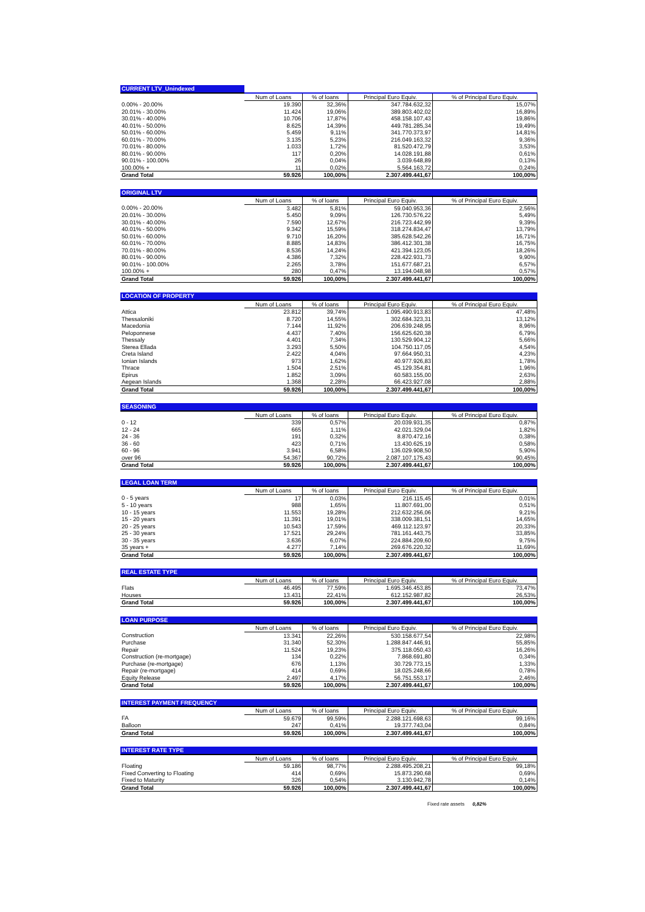| CURRENT LTV_Unindexed | | | | |
| --- | --- | --- | --- | --- |
| | Num of Loans | % of loans | Principal Euro Equiv. | % of Principal Euro Equiv. |
| 0.00% - 20.00% | 19.390 | 32,36% | 347.784.632,32 | 15,07% |
| 20.01% - 30.00% | 11.424 | 19,06% | 389.803.402,02 | 16,89% |
| 30.01% - 40.00% | 10.706 | 17,87% | 458.158.107,43 | 19,86% |
| 40.01% - 50.00% | 8.625 | 14,39% | 449.781.285,34 | 19,49% |
| 50.01% - 60.00% | 5.459 | 9,11% | 341.770.373,97 | 14,81% |
| 60.01% - 70.00% | 3.135 | 5,23% | 216.049.163,32 | 9,36% |
| 70.01% - 80.00% | 1.033 | 1,72% | 81.520.472,79 | 3,53% |
| 80.01% - 90.00% | 117 | 0,20% | 14.028.191,88 | 0,61% |
| 90.01% - 100.00% | 26 | 0,04% | 3.039.648,89 | 0,13% |
| 100.00% + | 11 | 0,02% | 5.564.163,72 | 0,24% |
| Grand Total | 59.926 | 100,00% | 2.307.499.441,67 | 100,00% |
| ORIGINAL LTV | | | | |
| --- | --- | --- | --- | --- |
| | Num of Loans | % of loans | Principal Euro Equiv. | % of Principal Euro Equiv. |
| 0.00% - 20.00% | 3.482 | 5,81% | 59.040.953,36 | 2,56% |
| 20.01% - 30.00% | 5.450 | 9,09% | 126.730.576,22 | 5,49% |
| 30.01% - 40.00% | 7.590 | 12,67% | 216.723.442,99 | 9,39% |
| 40.01% - 50.00% | 9.342 | 15,59% | 318.274.834,47 | 13,79% |
| 50.01% - 60.00% | 9.710 | 16,20% | 385.628.542,26 | 16,71% |
| 60.01% - 70.00% | 8.885 | 14,83% | 386.412.301,38 | 16,75% |
| 70.01% - 80.00% | 8.536 | 14,24% | 421.394.123,05 | 18,26% |
| 80.01% - 90.00% | 4.386 | 7,32% | 228.422.931,73 | 9,90% |
| 90.01% - 100.00% | 2.265 | 3,78% | 151.677.687,21 | 6,57% |
| 100.00% + | 280 | 0,47% | 13.194.048,98 | 0,57% |
| Grand Total | 59.926 | 100,00% | 2.307.499.441,67 | 100,00% |
| LOCATION OF PROPERTY | | | | |
| --- | --- | --- | --- | --- |
| | Num of Loans | % of loans | Principal Euro Equiv. | % of Principal Euro Equiv. |
| Attica | 23.812 | 39,74% | 1.095.490.913,83 | 47,48% |
| Thessaloniki | 8.720 | 14,55% | 302.684.323,31 | 13,12% |
| Macedonia | 7.144 | 11,92% | 206.639.248,95 | 8,96% |
| Peloponnese | 4.437 | 7,40% | 156.625.620,38 | 6,79% |
| Thessaly | 4.401 | 7,34% | 130.529.904,12 | 5,66% |
| Sterea Ellada | 3.293 | 5,50% | 104.750.117,05 | 4,54% |
| Creta Island | 2.422 | 4,04% | 97.664.950,31 | 4,23% |
| Ionian Islands | 973 | 1,62% | 40.977.926,83 | 1,78% |
| Thrace | 1.504 | 2,51% | 45.129.354,81 | 1,96% |
| Epirus | 1.852 | 3,09% | 60.583.155,00 | 2,63% |
| Aegean Islands | 1.368 | 2,28% | 66.423.927,08 | 2,88% |
| Grand Total | 59.926 | 100,00% | 2.307.499.441,67 | 100,00% |
| SEASONING | | | | |
| --- | --- | --- | --- | --- |
| | Num of Loans | % of loans | Principal Euro Equiv. | % of Principal Euro Equiv. |
| 0 - 12 | 339 | 0,57% | 20.039.931,35 | 0,87% |
| 12 - 24 | 665 | 1,11% | 42.021.329,04 | 1,82% |
| 24 - 36 | 191 | 0,32% | 8.870.472,16 | 0,38% |
| 36 - 60 | 423 | 0,71% | 13.430.625,19 | 0,58% |
| 60 - 96 | 3.941 | 6,58% | 136.029.908,50 | 5,90% |
| over 96 | 54.367 | 90,72% | 2.087.107.175,43 | 90,45% |
| Grand Total | 59.926 | 100,00% | 2.307.499.441,67 | 100,00% |
| LEGAL LOAN TERM | | | | |
| --- | --- | --- | --- | --- |
| | Num of Loans | % of loans | Principal Euro Equiv. | % of Principal Euro Equiv. |
| 0 - 5 years | 17 | 0,03% | 216.115,45 | 0,01% |
| 5 - 10 years | 988 | 1,65% | 11.807.691,00 | 0,51% |
| 10 - 15 years | 11.553 | 19,28% | 212.632.256,06 | 9,21% |
| 15 - 20 years | 11.391 | 19,01% | 338.009.381,51 | 14,65% |
| 20 - 25 years | 10.543 | 17,59% | 469.112.123,97 | 20,33% |
| 25 - 30 years | 17.521 | 29,24% | 781.161.443,75 | 33,85% |
| 30 - 35 years | 3.636 | 6,07% | 224.884.209,60 | 9,75% |
| 35 years + | 4.277 | 7,14% | 269.676.220,32 | 11,69% |
| Grand Total | 59.926 | 100,00% | 2.307.499.441,67 | 100,00% |
| REAL ESTATE TYPE | | | | |
| --- | --- | --- | --- | --- |
| | Num of Loans | % of loans | Principal Euro Equiv. | % of Principal Euro Equiv. |
| Flats | 46.495 | 77,59% | 1.695.346.453,85 | 73,47% |
| Houses | 13.431 | 22,41% | 612.152.987,82 | 26,53% |
| Grand Total | 59.926 | 100,00% | 2.307.499.441,67 | 100,00% |
| LOAN PURPOSE | | | | |
| --- | --- | --- | --- | --- |
| | Num of Loans | % of loans | Principal Euro Equiv. | % of Principal Euro Equiv. |
| Construction | 13.341 | 22,26% | 530.158.677,54 | 22,98% |
| Purchase | 31.340 | 52,30% | 1.288.847.446,91 | 55,85% |
| Repair | 11.524 | 19,23% | 375.118.050,43 | 16,26% |
| Construction (re-mortgage) | 134 | 0,22% | 7.868.691,80 | 0,34% |
| Purchase (re-mortgage) | 676 | 1,13% | 30.729.773,15 | 1,33% |
| Repair (re-mortgage) | 414 | 0,69% | 18.025.248,66 | 0,78% |
| Equity Release | 2.497 | 4,17% | 56.751.553,17 | 2,46% |
| Grand Total | 59.926 | 100,00% | 2.307.499.441,67 | 100,00% |
| INTEREST PAYMENT FREQUENCY | | | | |
| --- | --- | --- | --- | --- |
| | Num of Loans | % of loans | Principal Euro Equiv. | % of Principal Euro Equiv. |
| FA | 59.679 | 99,59% | 2.288.121.698,63 | 99,16% |
| Balloon | 247 | 0,41% | 19.377.743,04 | 0,84% |
| Grand Total | 59.926 | 100,00% | 2.307.499.441,67 | 100,00% |
| INTEREST RATE TYPE | | | | |
| --- | --- | --- | --- | --- |
| | Num of Loans | % of loans | Principal Euro Equiv. | % of Principal Euro Equiv. |
| Floating | 59.186 | 98,77% | 2.288.495.208,21 | 99,18% |
| Fixed Converting to Floating | 414 | 0,69% | 15.873.290,68 | 0,69% |
| Fixed to Maturity | 326 | 0,54% | 3.130.942,78 | 0,14% |
| Grand Total | 59.926 | 100,00% | 2.307.499.441,67 | 100,00% |
Fixed rate assets 0,82%